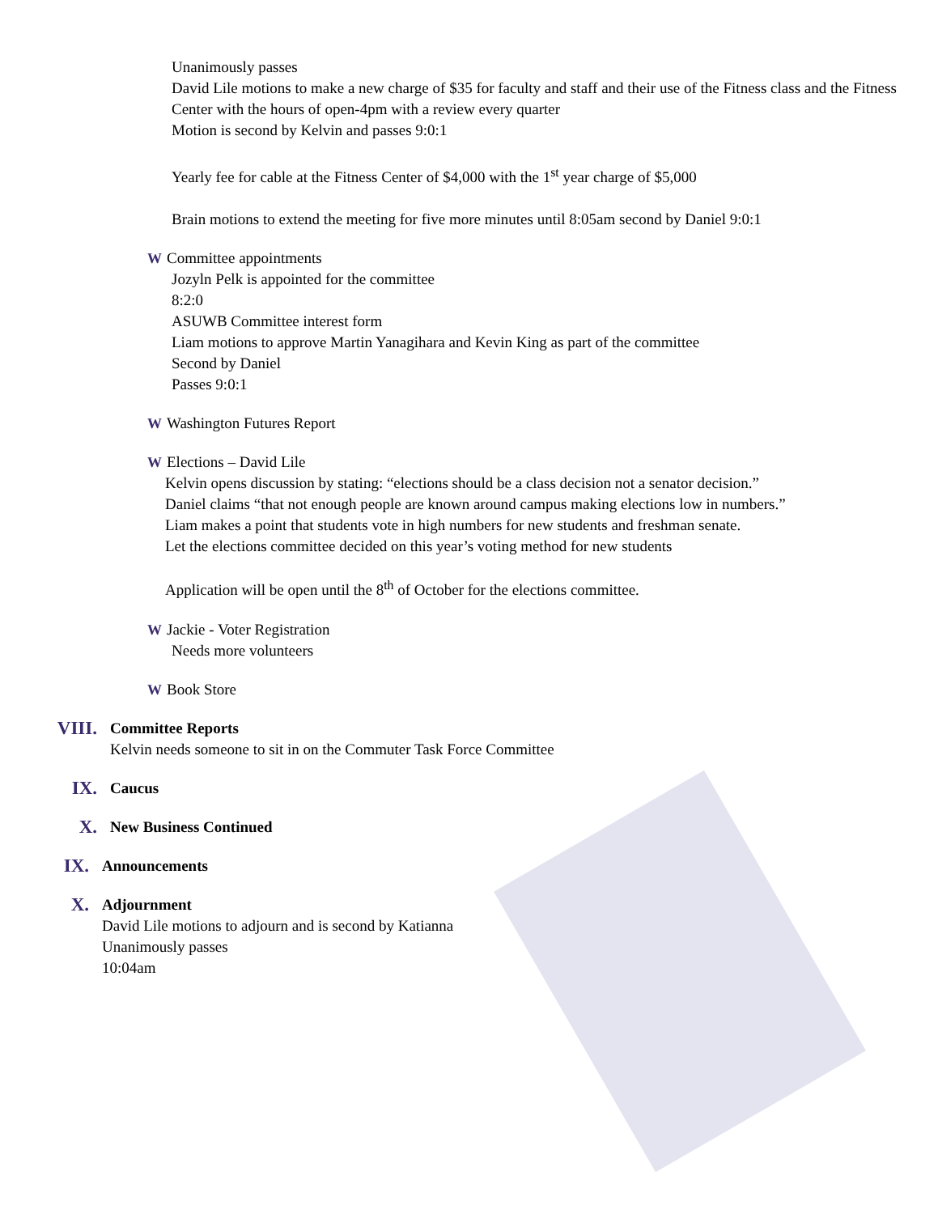Unanimously passes
David Lile motions to make a new charge of $35 for faculty and staff and their use of the Fitness class and the Fitness Center with the hours of open-4pm with a review every quarter
Motion is second by Kelvin and passes 9:0:1
Yearly fee for cable at the Fitness Center of $4,000 with the 1<sup>st</sup> year charge of $5,000
Brain motions to extend the meeting for five more minutes until 8:05am second by Daniel 9:0:1
W Committee appointments
Jozyln Pelk is appointed for the committee
8:2:0
ASUWB Committee interest form
Liam motions to approve Martin Yanagihara and Kevin King as part of the committee
Second by Daniel
Passes 9:0:1
W Washington Futures Report
W Elections – David Lile
Kelvin opens discussion by stating: “elections should be a class decision not a senator decision.”
Daniel claims “that not enough people are known around campus making elections low in numbers.”
Liam makes a point that students vote in high numbers for new students and freshman senate.
Let the elections committee decided on this year’s voting method for new students
Application will be open until the 8<sup>th</sup> of October for the elections committee.
W Jackie - Voter Registration
Needs more volunteers
W Book Store
VIII.
Committee Reports
Kelvin needs someone to sit in on the Commuter Task Force Committee
IX.
Caucus
X.
New Business Continued
IX.
Announcements
X.
Adjournment
David Lile motions to adjourn and is second by Katianna
Unanimously passes
10:04am